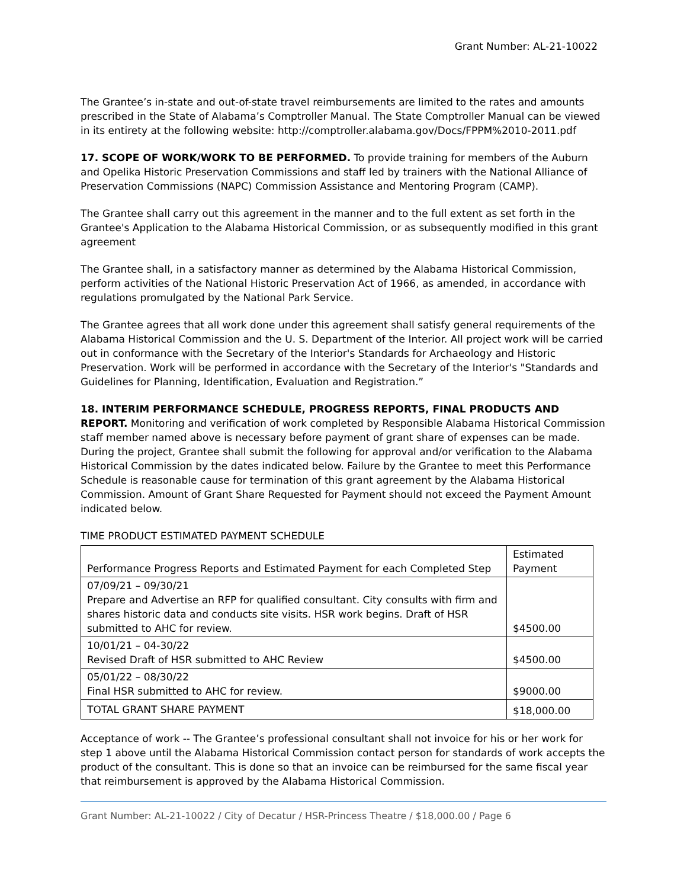Grant Number: AL-21-10022
The Grantee’s in-state and out-of-state travel reimbursements are limited to the rates and amounts prescribed in the State of Alabama’s Comptroller Manual. The State Comptroller Manual can be viewed in its entirety at the following website: http://comptroller.alabama.gov/Docs/FPPM%2010-2011.pdf
17. SCOPE OF WORK/WORK TO BE PERFORMED. To provide training for members of the Auburn and Opelika Historic Preservation Commissions and staff led by trainers with the National Alliance of Preservation Commissions (NAPC) Commission Assistance and Mentoring Program (CAMP).
The Grantee shall carry out this agreement in the manner and to the full extent as set forth in the Grantee's Application to the Alabama Historical Commission, or as subsequently modified in this grant agreement
The Grantee shall, in a satisfactory manner as determined by the Alabama Historical Commission, perform activities of the National Historic Preservation Act of 1966, as amended, in accordance with regulations promulgated by the National Park Service.
The Grantee agrees that all work done under this agreement shall satisfy general requirements of the Alabama Historical Commission and the U. S. Department of the Interior. All project work will be carried out in conformance with the Secretary of the Interior's Standards for Archaeology and Historic Preservation. Work will be performed in accordance with the Secretary of the Interior's "Standards and Guidelines for Planning, Identification, Evaluation and Registration.”
18. INTERIM PERFORMANCE SCHEDULE, PROGRESS REPORTS, FINAL PRODUCTS AND REPORT. Monitoring and verification of work completed by Responsible Alabama Historical Commission staff member named above is necessary before payment of grant share of expenses can be made. During the project, Grantee shall submit the following for approval and/or verification to the Alabama Historical Commission by the dates indicated below. Failure by the Grantee to meet this Performance Schedule is reasonable cause for termination of this grant agreement by the Alabama Historical Commission. Amount of Grant Share Requested for Payment should not exceed the Payment Amount indicated below.
TIME PRODUCT ESTIMATED PAYMENT SCHEDULE
| Performance Progress Reports and Estimated Payment for each Completed Step | Estimated Payment |
| --- | --- |
| 07/09/21 – 09/30/21 Prepare and Advertise an RFP for qualified consultant. City consults with firm and shares historic data and conducts site visits. HSR work begins. Draft of HSR submitted to AHC for review. | $4500.00 |
| 10/01/21 – 04-30/22 Revised Draft of HSR submitted to AHC Review | $4500.00 |
| 05/01/22 – 08/30/22 Final HSR submitted to AHC for review. | $9000.00 |
| TOTAL GRANT SHARE PAYMENT | $18,000.00 |
Acceptance of work -- The Grantee’s professional consultant shall not invoice for his or her work for step 1 above until the Alabama Historical Commission contact person for standards of work accepts the product of the consultant. This is done so that an invoice can be reimbursed for the same fiscal year that reimbursement is approved by the Alabama Historical Commission.
Grant Number: AL-21-10022 / City of Decatur / HSR-Princess Theatre / $18,000.00 / Page 6